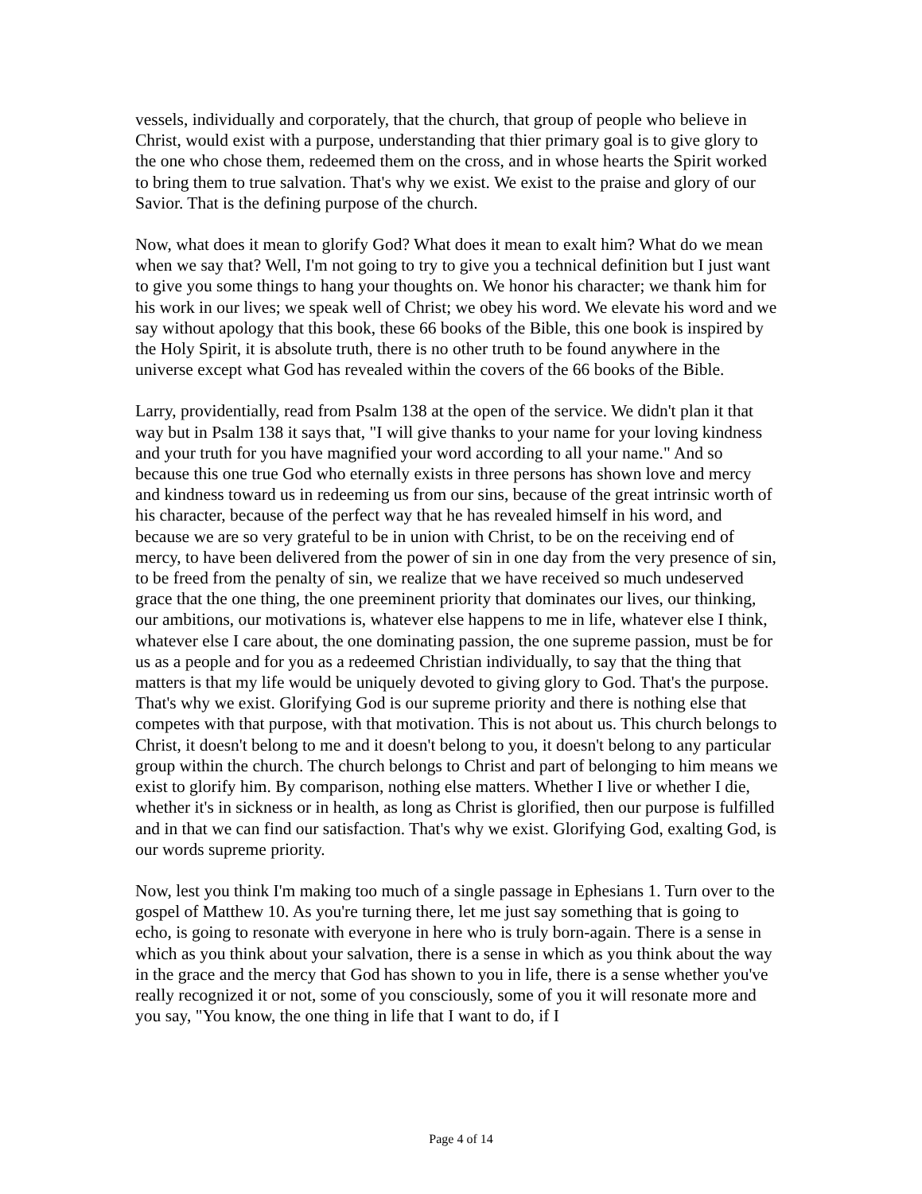vessels, individually and corporately, that the church, that group of people who believe in Christ, would exist with a purpose, understanding that thier primary goal is to give glory to the one who chose them, redeemed them on the cross, and in whose hearts the Spirit worked to bring them to true salvation. That's why we exist. We exist to the praise and glory of our Savior. That is the defining purpose of the church.
Now, what does it mean to glorify God? What does it mean to exalt him? What do we mean when we say that? Well, I'm not going to try to give you a technical definition but I just want to give you some things to hang your thoughts on. We honor his character; we thank him for his work in our lives; we speak well of Christ; we obey his word. We elevate his word and we say without apology that this book, these 66 books of the Bible, this one book is inspired by the Holy Spirit, it is absolute truth, there is no other truth to be found anywhere in the universe except what God has revealed within the covers of the 66 books of the Bible.
Larry, providentially, read from Psalm 138 at the open of the service. We didn't plan it that way but in Psalm 138 it says that, "I will give thanks to your name for your loving kindness and your truth for you have magnified your word according to all your name." And so because this one true God who eternally exists in three persons has shown love and mercy and kindness toward us in redeeming us from our sins, because of the great intrinsic worth of his character, because of the perfect way that he has revealed himself in his word, and because we are so very grateful to be in union with Christ, to be on the receiving end of mercy, to have been delivered from the power of sin in one day from the very presence of sin, to be freed from the penalty of sin, we realize that we have received so much undeserved grace that the one thing, the one preeminent priority that dominates our lives, our thinking, our ambitions, our motivations is, whatever else happens to me in life, whatever else I think, whatever else I care about, the one dominating passion, the one supreme passion, must be for us as a people and for you as a redeemed Christian individually, to say that the thing that matters is that my life would be uniquely devoted to giving glory to God. That's the purpose. That's why we exist. Glorifying God is our supreme priority and there is nothing else that competes with that purpose, with that motivation. This is not about us. This church belongs to Christ, it doesn't belong to me and it doesn't belong to you, it doesn't belong to any particular group within the church. The church belongs to Christ and part of belonging to him means we exist to glorify him. By comparison, nothing else matters. Whether I live or whether I die, whether it's in sickness or in health, as long as Christ is glorified, then our purpose is fulfilled and in that we can find our satisfaction. That's why we exist. Glorifying God, exalting God, is our words supreme priority.
Now, lest you think I'm making too much of a single passage in Ephesians 1. Turn over to the gospel of Matthew 10. As you're turning there, let me just say something that is going to echo, is going to resonate with everyone in here who is truly born-again. There is a sense in which as you think about your salvation, there is a sense in which as you think about the way in the grace and the mercy that God has shown to you in life, there is a sense whether you've really recognized it or not, some of you consciously, some of you it will resonate more and you say, "You know, the one thing in life that I want to do, if I
Page 4 of 14